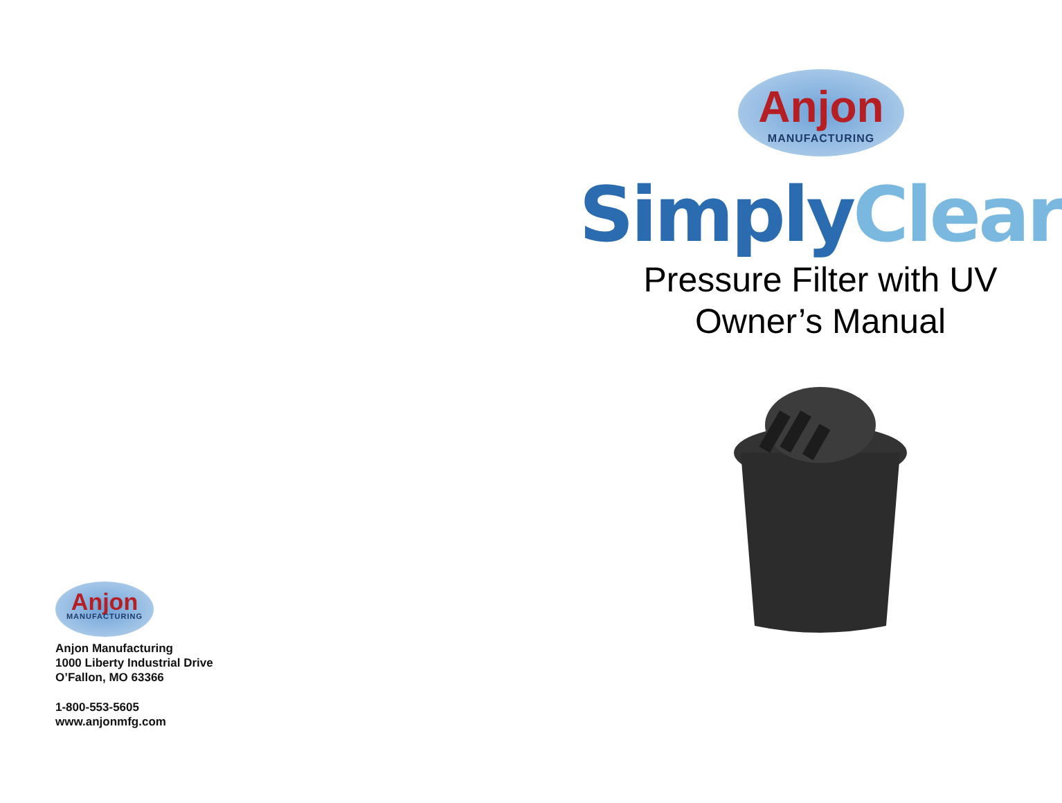Anjon
MANUFACTURING
Anjon Manufacturing
1000 Liberty Industrial Drive
O’Fallon, MO 63366
1-800-553-5605
www.anjonmfg.com
Anjon
MANUFACTURING
SimplyClear
Pressure Filter with UV
Owner’s Manual